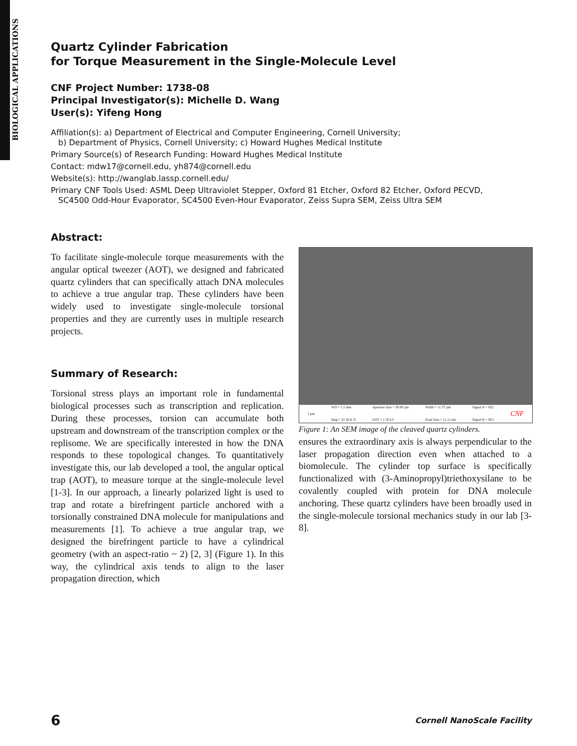BIOLOGICAL APPLICATIONS
Quartz Cylinder Fabrication
for Torque Measurement in the Single-Molecule Level
CNF Project Number: 1738-08
Principal Investigator(s): Michelle D. Wang
User(s): Yifeng Hong
Affiliation(s): a) Department of Electrical and Computer Engineering, Cornell University;
b) Department of Physics, Cornell University; c) Howard Hughes Medical Institute
Primary Source(s) of Research Funding: Howard Hughes Medical Institute
Contact: mdw17@cornell.edu, yh874@cornell.edu
Website(s): http://wanglab.lassp.cornell.edu/
Primary CNF Tools Used: ASML Deep Ultraviolet Stepper, Oxford 81 Etcher, Oxford 82 Etcher, Oxford PECVD,
SC4500 Odd-Hour Evaporator, SC4500 Even-Hour Evaporator, Zeiss Supra SEM, Zeiss Ultra SEM
Abstract:
To facilitate single-molecule torque measurements with the angular optical tweezer (AOT), we designed and fabricated quartz cylinders that can specifically attach DNA molecules to achieve a true angular trap. These cylinders have been widely used to investigate single-molecule torsional properties and they are currently uses in multiple research projects.
Summary of Research:
Torsional stress plays an important role in fundamental biological processes such as transcription and replication. During these processes, torsion can accumulate both upstream and downstream of the transcription complex or the replisome. We are specifically interested in how the DNA responds to these topological changes. To quantitatively investigate this, our lab developed a tool, the angular optical trap (AOT), to measure torque at the single-molecule level [1-3]. In our approach, a linearly polarized light is used to trap and rotate a birefringent particle anchored with a torsionally constrained DNA molecule for manipulations and measurements [1]. To achieve a true angular trap, we designed the birefringent particle to have a cylindrical geometry (with an aspect-ratio ~ 2) [2, 3] (Figure 1). In this way, the cylindrical axis tends to align to the laser propagation direction, which
1 µm WD = 5.5 mm
Mag = 22.36 K X Aperture Size = 30.00 µm
EHT = 1.50 kV Width = 11.37 µm
Pixel Size = 11.11 nm Signal A = SE2
Signal B = SE2 CNF
Figure 1: An SEM image of the cleaved quartz cylinders.
ensures the extraordinary axis is always perpendicular to the laser propagation direction even when attached to a biomolecule. The cylinder top surface is specifically functionalized with (3-Aminopropyl)triethoxysilane to be covalently coupled with protein for DNA molecule anchoring. These quartz cylinders have been broadly used in the single-molecule torsional mechanics study in our lab [3-8].
6 Cornell NanoScale Facility